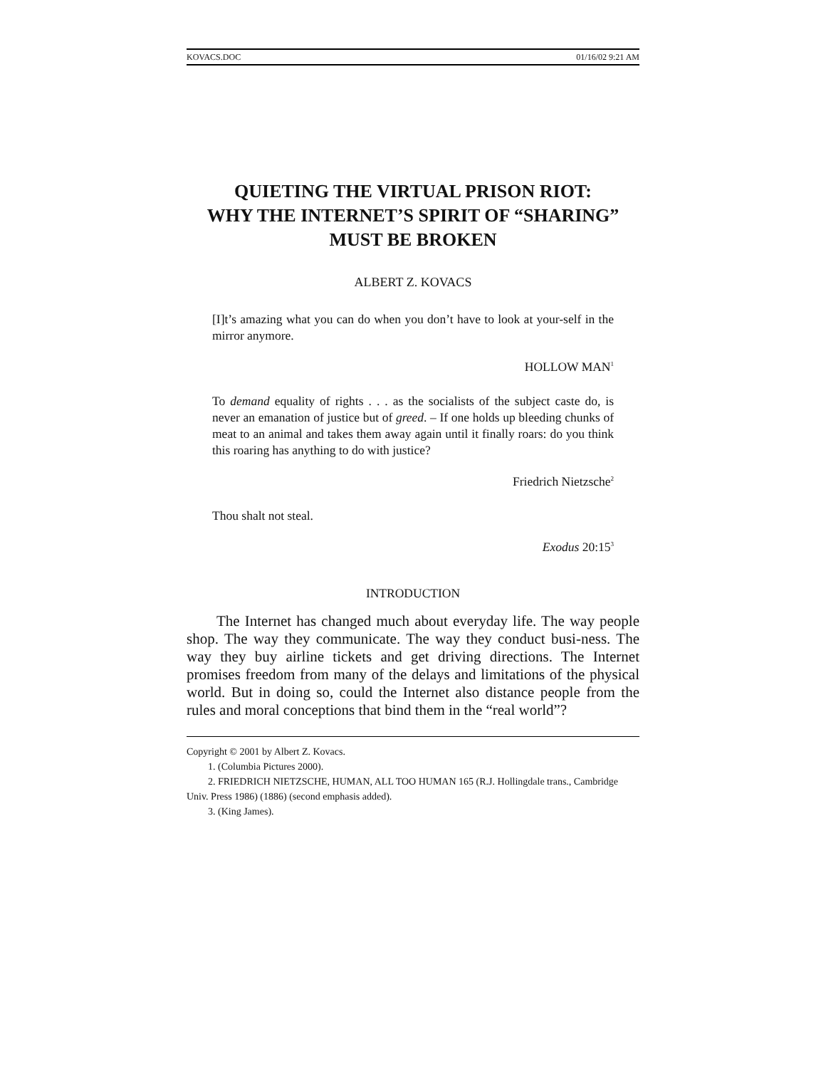KOVACS.DOC 01/16/02 9:21 AM
QUIETING THE VIRTUAL PRISON RIOT:
WHY THE INTERNET’S SPIRIT OF “SHARING”
MUST BE BROKEN
ALBERT Z. KOVACS
[I]t’s amazing what you can do when you don’t have to look at your-self in the mirror anymore.
HOLLOW MAN<sup>1</sup>
To demand equality of rights . . . as the socialists of the subject caste do, is never an emanation of justice but of greed. – If one holds up bleeding chunks of meat to an animal and takes them away again until it finally roars: do you think this roaring has anything to do with justice?
Friedrich Nietzsche<sup>2</sup>
Thou shalt not steal.
Exodus 20:15<sup>3</sup>
INTRODUCTION
The Internet has changed much about everyday life. The way people shop. The way they communicate. The way they conduct busi-ness. The way they buy airline tickets and get driving directions. The Internet promises freedom from many of the delays and limitations of the physical world. But in doing so, could the Internet also distance people from the rules and moral conceptions that bind them in the “real world”?
Copyright © 2001 by Albert Z. Kovacs.
1. (Columbia Pictures 2000).
2. FRIEDRICH NIETZSCHE, HUMAN, ALL TOO HUMAN 165 (R.J. Hollingdale trans., Cambridge Univ. Press 1986) (1886) (second emphasis added).
3. (King James).